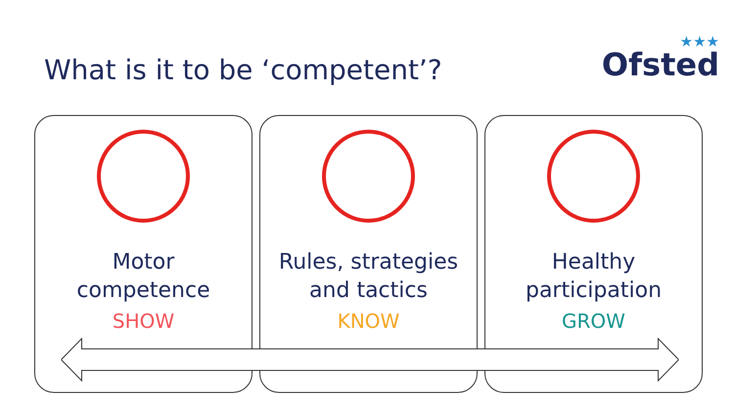What is it to be ‘competent’?
★★★
Ofsted
Motor
competence
SHOW
Rules, strategies
and tactics
KNOW
Healthy
participation
GROW